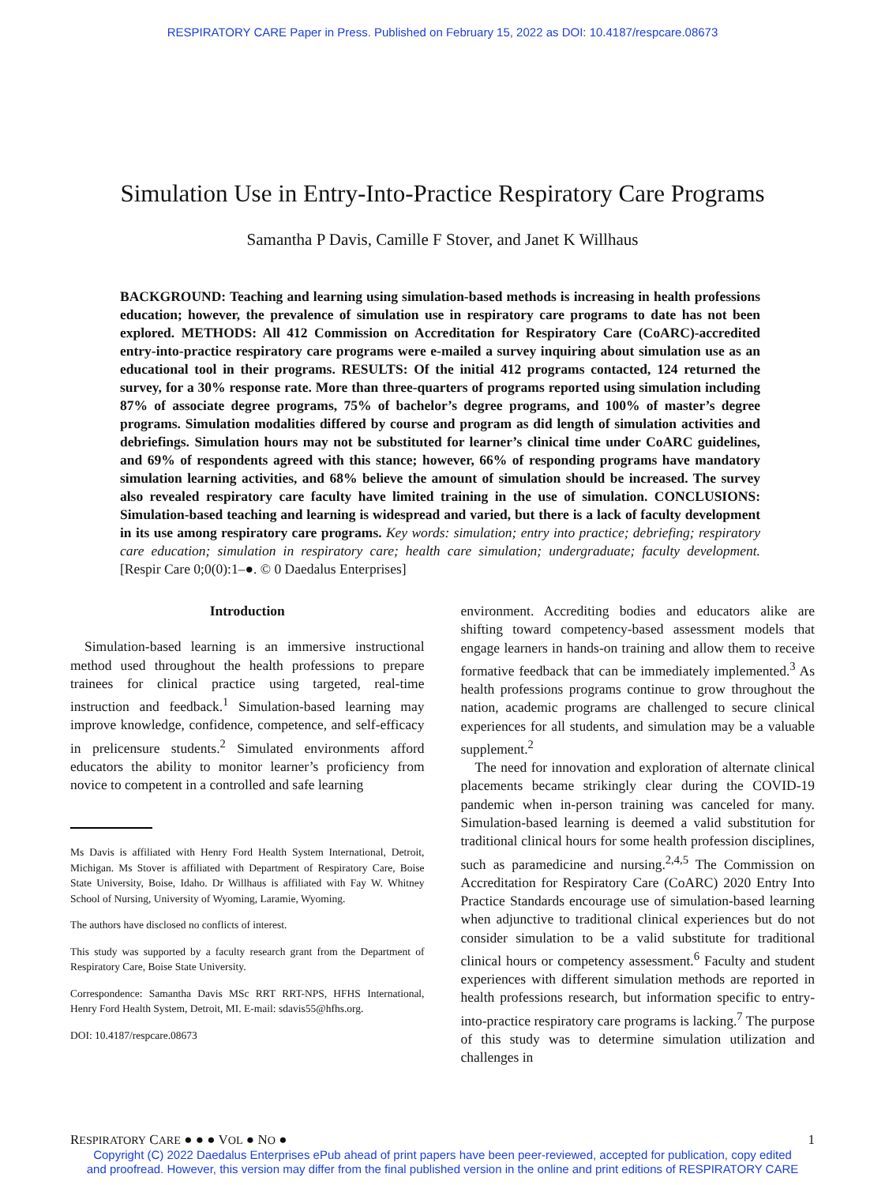RESPIRATORY CARE Paper in Press. Published on February 15, 2022 as DOI: 10.4187/respcare.08673
Simulation Use in Entry-Into-Practice Respiratory Care Programs
Samantha P Davis, Camille F Stover, and Janet K Willhaus
BACKGROUND: Teaching and learning using simulation-based methods is increasing in health professions education; however, the prevalence of simulation use in respiratory care programs to date has not been explored. METHODS: All 412 Commission on Accreditation for Respiratory Care (CoARC)-accredited entry-into-practice respiratory care programs were e-mailed a survey inquiring about simulation use as an educational tool in their programs. RESULTS: Of the initial 412 programs contacted, 124 returned the survey, for a 30% response rate. More than three-quarters of programs reported using simulation including 87% of associate degree programs, 75% of bachelor’s degree programs, and 100% of master’s degree programs. Simulation modalities differed by course and program as did length of simulation activities and debriefings. Simulation hours may not be substituted for learner’s clinical time under CoARC guidelines, and 69% of respondents agreed with this stance; however, 66% of responding programs have mandatory simulation learning activities, and 68% believe the amount of simulation should be increased. The survey also revealed respiratory care faculty have limited training in the use of simulation. CONCLUSIONS: Simulation-based teaching and learning is widespread and varied, but there is a lack of faculty development in its use among respiratory care programs. Key words: simulation; entry into practice; debriefing; respiratory care education; simulation in respiratory care; health care simulation; undergraduate; faculty development. [Respir Care 0;0(0):1–●. © 0 Daedalus Enterprises]
Introduction
Simulation-based learning is an immersive instructional method used throughout the health professions to prepare trainees for clinical practice using targeted, real-time instruction and feedback.<sup>1</sup> Simulation-based learning may improve knowledge, confidence, competence, and self-efficacy in prelicensure students.<sup>2</sup> Simulated environments afford educators the ability to monitor learner’s proficiency from novice to competent in a controlled and safe learning
Ms Davis is affiliated with Henry Ford Health System International, Detroit, Michigan. Ms Stover is affiliated with Department of Respiratory Care, Boise State University, Boise, Idaho. Dr Willhaus is affiliated with Fay W. Whitney School of Nursing, University of Wyoming, Laramie, Wyoming.
The authors have disclosed no conflicts of interest.
This study was supported by a faculty research grant from the Department of Respiratory Care, Boise State University.
Correspondence: Samantha Davis MSc RRT RRT-NPS, HFHS International, Henry Ford Health System, Detroit, MI. E-mail: sdavis55@hfhs.org.
DOI: 10.4187/respcare.08673
environment. Accrediting bodies and educators alike are shifting toward competency-based assessment models that engage learners in hands-on training and allow them to receive formative feedback that can be immediately implemented.<sup>3</sup> As health professions programs continue to grow throughout the nation, academic programs are challenged to secure clinical experiences for all students, and simulation may be a valuable supplement.<sup>2</sup>
The need for innovation and exploration of alternate clinical placements became strikingly clear during the COVID-19 pandemic when in-person training was canceled for many. Simulation-based learning is deemed a valid substitution for traditional clinical hours for some health profession disciplines, such as paramedicine and nursing.<sup>2,4,5</sup> The Commission on Accreditation for Respiratory Care (CoARC) 2020 Entry Into Practice Standards encourage use of simulation-based learning when adjunctive to traditional clinical experiences but do not consider simulation to be a valid substitute for traditional clinical hours or competency assessment.<sup>6</sup> Faculty and student experiences with different simulation methods are reported in health professions research, but information specific to entry-into-practice respiratory care programs is lacking.<sup>7</sup> The purpose of this study was to determine simulation utilization and challenges in
RESPIRATORY CARE ● ● ● VOL ● NO ● 1
Copyright (C) 2022 Daedalus Enterprises ePub ahead of print papers have been peer-reviewed, accepted for publication, copy edited
and proofread. However, this version may differ from the final published version in the online and print editions of RESPIRATORY CARE